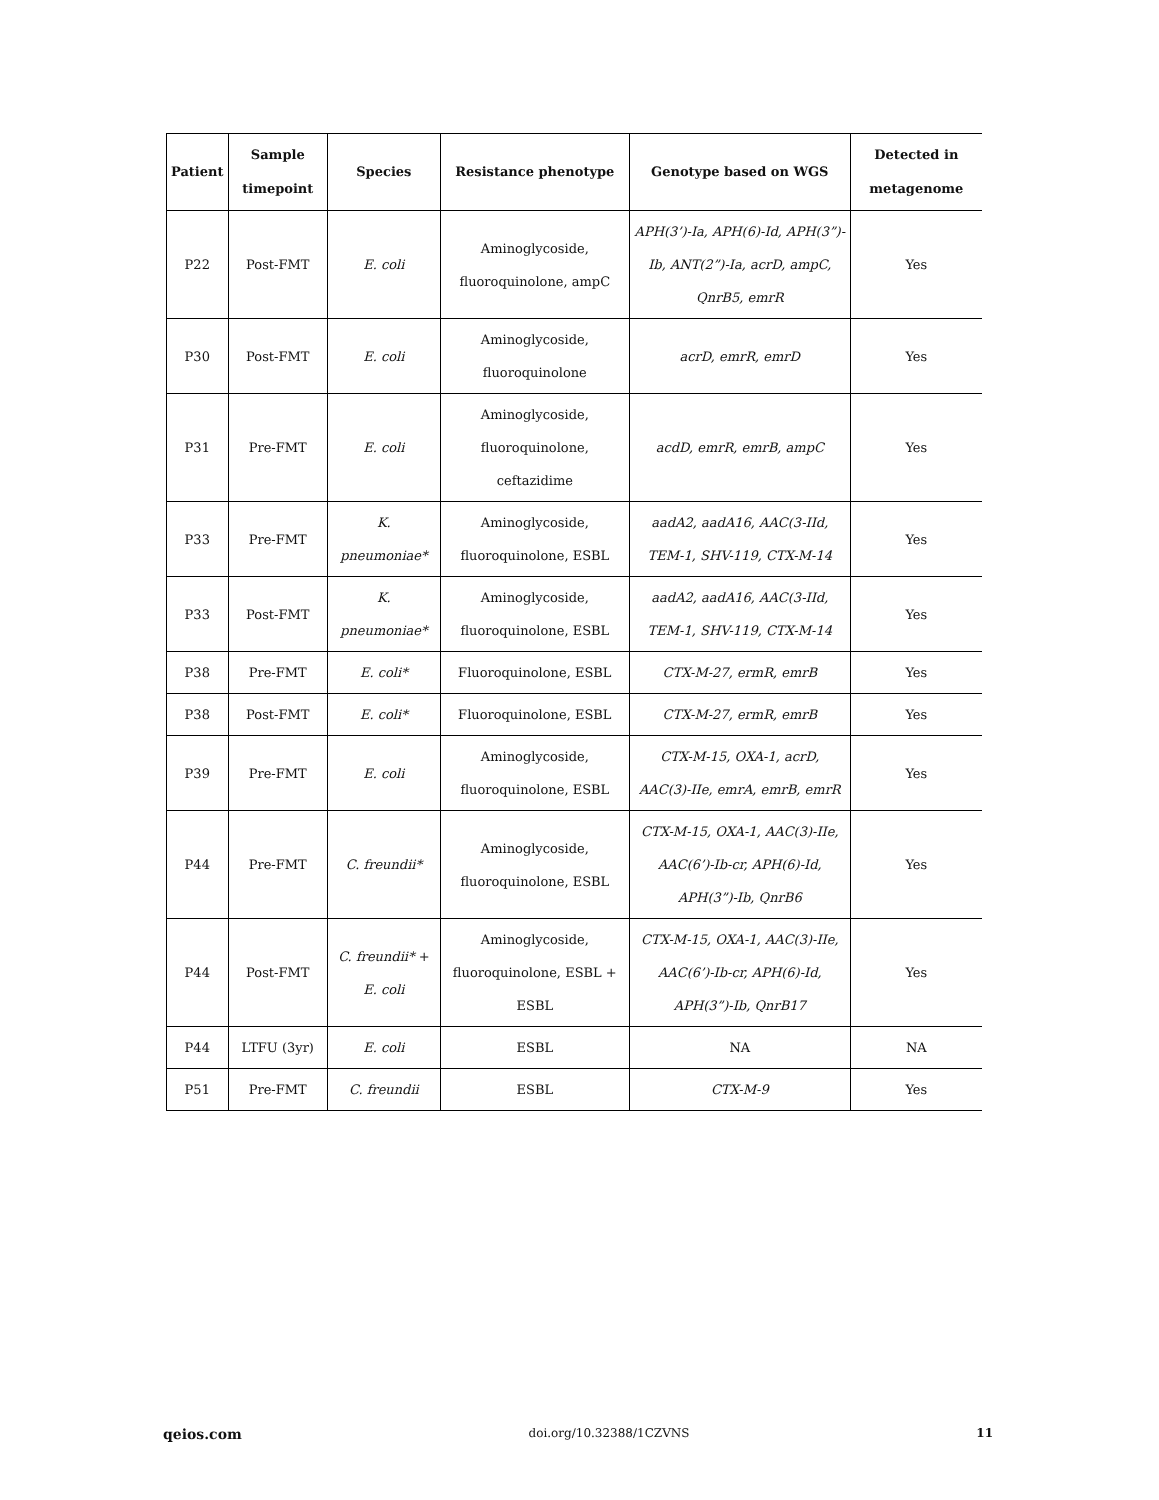| Patient | Sample timepoint | Species | Resistance phenotype | Genotype based on WGS | Detected in metagenome |
| --- | --- | --- | --- | --- | --- |
| P22 | Post-FMT | E. coli | Aminoglycoside, fluoroquinolone, ampC | APH(3’)-Ia, APH(6)-Id, APH(3”)-Ib, ANT(2”)-Ia, acrD, ampC, QnrB5, emrR | Yes |
| P30 | Post-FMT | E. coli | Aminoglycoside, fluoroquinolone | acrD, emrR, emrD | Yes |
| P31 | Pre-FMT | E. coli | Aminoglycoside, fluoroquinolone, ceftazidime | acdD, emrR, emrB, ampC | Yes |
| P33 | Pre-FMT | K. pneumoniae* | Aminoglycoside, fluoroquinolone, ESBL | aadA2, aadA16, AAC(3-IId, TEM-1, SHV-119, CTX-M-14 | Yes |
| P33 | Post-FMT | K. pneumoniae* | Aminoglycoside, fluoroquinolone, ESBL | aadA2, aadA16, AAC(3-IId, TEM-1, SHV-119, CTX-M-14 | Yes |
| P38 | Pre-FMT | E. coli* | Fluoroquinolone, ESBL | CTX-M-27, ermR, emrB | Yes |
| P38 | Post-FMT | E. coli* | Fluoroquinolone, ESBL | CTX-M-27, ermR, emrB | Yes |
| P39 | Pre-FMT | E. coli | Aminoglycoside, fluoroquinolone, ESBL | CTX-M-15, OXA-1, acrD, AAC(3)-IIe, emrA, emrB, emrR | Yes |
| P44 | Pre-FMT | C. freundii* | Aminoglycoside, fluoroquinolone, ESBL | CTX-M-15, OXA-1, AAC(3)-IIe, AAC(6’)-Ib-cr, APH(6)-Id, APH(3”)-Ib, QnrB6 | Yes |
| P44 | Post-FMT | C. freundii* + E. coli | Aminoglycoside, fluoroquinolone, ESBL + ESBL | CTX-M-15, OXA-1, AAC(3)-IIe, AAC(6’)-Ib-cr, APH(6)-Id, APH(3”)-Ib, QnrB17 | Yes |
| P44 | LTFU (3yr) | E. coli | ESBL | NA | NA |
| P51 | Pre-FMT | C. freundii | ESBL | CTX-M-9 | Yes |
qeios.com doi.org/10.32388/1CZVNS 11